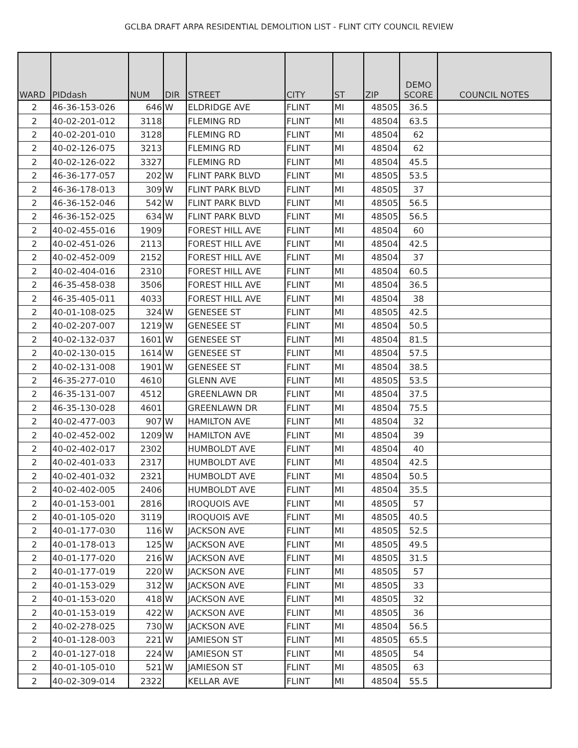GCLBA DRAFT ARPA RESIDENTIAL DEMOLITION LIST - FLINT CITY COUNCIL REVIEW
| WARD | PIDdash | NUM | DIR | STREET | CITY | ST | ZIP | DEMO SCORE | COUNCIL NOTES |
| --- | --- | --- | --- | --- | --- | --- | --- | --- | --- |
| 2 | 46-36-153-026 | 646 | W | ELDRIDGE AVE | FLINT | MI | 48505 | 36.5 | |
| 2 | 40-02-201-012 | 3118 | | FLEMING RD | FLINT | MI | 48504 | 63.5 | |
| 2 | 40-02-201-010 | 3128 | | FLEMING RD | FLINT | MI | 48504 | 62 | |
| 2 | 40-02-126-075 | 3213 | | FLEMING RD | FLINT | MI | 48504 | 62 | |
| 2 | 40-02-126-022 | 3327 | | FLEMING RD | FLINT | MI | 48504 | 45.5 | |
| 2 | 46-36-177-057 | 202 | W | FLINT PARK BLVD | FLINT | MI | 48505 | 53.5 | |
| 2 | 46-36-178-013 | 309 | W | FLINT PARK BLVD | FLINT | MI | 48505 | 37 | |
| 2 | 46-36-152-046 | 542 | W | FLINT PARK BLVD | FLINT | MI | 48505 | 56.5 | |
| 2 | 46-36-152-025 | 634 | W | FLINT PARK BLVD | FLINT | MI | 48505 | 56.5 | |
| 2 | 40-02-455-016 | 1909 | | FOREST HILL AVE | FLINT | MI | 48504 | 60 | |
| 2 | 40-02-451-026 | 2113 | | FOREST HILL AVE | FLINT | MI | 48504 | 42.5 | |
| 2 | 40-02-452-009 | 2152 | | FOREST HILL AVE | FLINT | MI | 48504 | 37 | |
| 2 | 40-02-404-016 | 2310 | | FOREST HILL AVE | FLINT | MI | 48504 | 60.5 | |
| 2 | 46-35-458-038 | 3506 | | FOREST HILL AVE | FLINT | MI | 48504 | 36.5 | |
| 2 | 46-35-405-011 | 4033 | | FOREST HILL AVE | FLINT | MI | 48504 | 38 | |
| 2 | 40-01-108-025 | 324 | W | GENESEE ST | FLINT | MI | 48505 | 42.5 | |
| 2 | 40-02-207-007 | 1219 | W | GENESEE ST | FLINT | MI | 48504 | 50.5 | |
| 2 | 40-02-132-037 | 1601 | W | GENESEE ST | FLINT | MI | 48504 | 81.5 | |
| 2 | 40-02-130-015 | 1614 | W | GENESEE ST | FLINT | MI | 48504 | 57.5 | |
| 2 | 40-02-131-008 | 1901 | W | GENESEE ST | FLINT | MI | 48504 | 38.5 | |
| 2 | 46-35-277-010 | 4610 | | GLENN AVE | FLINT | MI | 48505 | 53.5 | |
| 2 | 46-35-131-007 | 4512 | | GREENLAWN DR | FLINT | MI | 48504 | 37.5 | |
| 2 | 46-35-130-028 | 4601 | | GREENLAWN DR | FLINT | MI | 48504 | 75.5 | |
| 2 | 40-02-477-003 | 907 | W | HAMILTON AVE | FLINT | MI | 48504 | 32 | |
| 2 | 40-02-452-002 | 1209 | W | HAMILTON AVE | FLINT | MI | 48504 | 39 | |
| 2 | 40-02-402-017 | 2302 | | HUMBOLDT AVE | FLINT | MI | 48504 | 40 | |
| 2 | 40-02-401-033 | 2317 | | HUMBOLDT AVE | FLINT | MI | 48504 | 42.5 | |
| 2 | 40-02-401-032 | 2321 | | HUMBOLDT AVE | FLINT | MI | 48504 | 50.5 | |
| 2 | 40-02-402-005 | 2406 | | HUMBOLDT AVE | FLINT | MI | 48504 | 35.5 | |
| 2 | 40-01-153-001 | 2816 | | IROQUOIS AVE | FLINT | MI | 48505 | 57 | |
| 2 | 40-01-105-020 | 3119 | | IROQUOIS AVE | FLINT | MI | 48505 | 40.5 | |
| 2 | 40-01-177-030 | 116 | W | JACKSON AVE | FLINT | MI | 48505 | 52.5 | |
| 2 | 40-01-178-013 | 125 | W | JACKSON AVE | FLINT | MI | 48505 | 49.5 | |
| 2 | 40-01-177-020 | 216 | W | JACKSON AVE | FLINT | MI | 48505 | 31.5 | |
| 2 | 40-01-177-019 | 220 | W | JACKSON AVE | FLINT | MI | 48505 | 57 | |
| 2 | 40-01-153-029 | 312 | W | JACKSON AVE | FLINT | MI | 48505 | 33 | |
| 2 | 40-01-153-020 | 418 | W | JACKSON AVE | FLINT | MI | 48505 | 32 | |
| 2 | 40-01-153-019 | 422 | W | JACKSON AVE | FLINT | MI | 48505 | 36 | |
| 2 | 40-02-278-025 | 730 | W | JACKSON AVE | FLINT | MI | 48504 | 56.5 | |
| 2 | 40-01-128-003 | 221 | W | JAMIESON ST | FLINT | MI | 48505 | 65.5 | |
| 2 | 40-01-127-018 | 224 | W | JAMIESON ST | FLINT | MI | 48505 | 54 | |
| 2 | 40-01-105-010 | 521 | W | JAMIESON ST | FLINT | MI | 48505 | 63 | |
| 2 | 40-02-309-014 | 2322 | | KELLAR AVE | FLINT | MI | 48504 | 55.5 | |